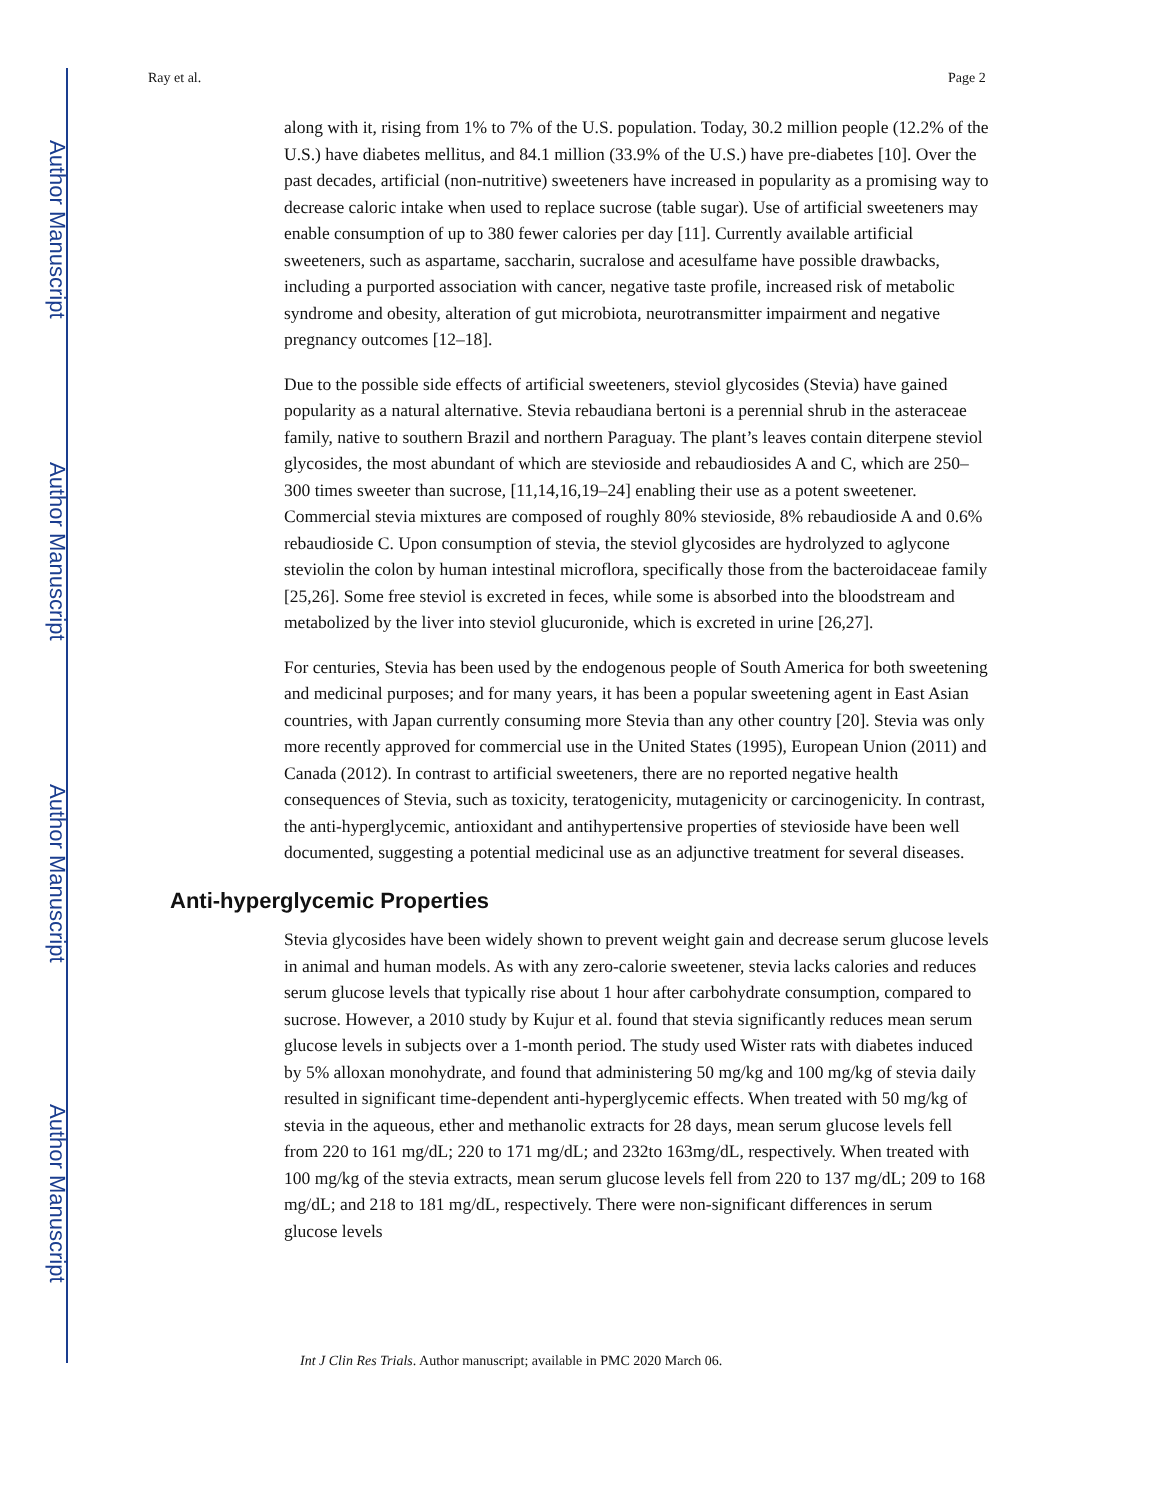Author Manuscript
Author Manuscript
Author Manuscript
Author Manuscript
Ray et al. Page 2
along with it, rising from 1% to 7% of the U.S. population. Today, 30.2 million people (12.2% of the U.S.) have diabetes mellitus, and 84.1 million (33.9% of the U.S.) have pre-diabetes [10]. Over the past decades, artificial (non-nutritive) sweeteners have increased in popularity as a promising way to decrease caloric intake when used to replace sucrose (table sugar). Use of artificial sweeteners may enable consumption of up to 380 fewer calories per day [11]. Currently available artificial sweeteners, such as aspartame, saccharin, sucralose and acesulfame have possible drawbacks, including a purported association with cancer, negative taste profile, increased risk of metabolic syndrome and obesity, alteration of gut microbiota, neurotransmitter impairment and negative pregnancy outcomes [12–18].
Due to the possible side effects of artificial sweeteners, steviol glycosides (Stevia) have gained popularity as a natural alternative. Stevia rebaudiana bertoni is a perennial shrub in the asteraceae family, native to southern Brazil and northern Paraguay. The plant’s leaves contain diterpene steviol glycosides, the most abundant of which are stevioside and rebaudiosides A and C, which are 250–300 times sweeter than sucrose, [11,14,16,19–24] enabling their use as a potent sweetener. Commercial stevia mixtures are composed of roughly 80% stevioside, 8% rebaudioside A and 0.6% rebaudioside C. Upon consumption of stevia, the steviol glycosides are hydrolyzed to aglycone steviolin the colon by human intestinal microflora, specifically those from the bacteroidaceae family [25,26]. Some free steviol is excreted in feces, while some is absorbed into the bloodstream and metabolized by the liver into steviol glucuronide, which is excreted in urine [26,27].
For centuries, Stevia has been used by the endogenous people of South America for both sweetening and medicinal purposes; and for many years, it has been a popular sweetening agent in East Asian countries, with Japan currently consuming more Stevia than any other country [20]. Stevia was only more recently approved for commercial use in the United States (1995), European Union (2011) and Canada (2012). In contrast to artificial sweeteners, there are no reported negative health consequences of Stevia, such as toxicity, teratogenicity, mutagenicity or carcinogenicity. In contrast, the anti-hyperglycemic, antioxidant and antihypertensive properties of stevioside have been well documented, suggesting a potential medicinal use as an adjunctive treatment for several diseases.
Anti-hyperglycemic Properties
Stevia glycosides have been widely shown to prevent weight gain and decrease serum glucose levels in animal and human models. As with any zero-calorie sweetener, stevia lacks calories and reduces serum glucose levels that typically rise about 1 hour after carbohydrate consumption, compared to sucrose. However, a 2010 study by Kujur et al. found that stevia significantly reduces mean serum glucose levels in subjects over a 1-month period. The study used Wister rats with diabetes induced by 5% alloxan monohydrate, and found that administering 50 mg/kg and 100 mg/kg of stevia daily resulted in significant time-dependent anti-hyperglycemic effects. When treated with 50 mg/kg of stevia in the aqueous, ether and methanolic extracts for 28 days, mean serum glucose levels fell from 220 to 161 mg/dL; 220 to 171 mg/dL; and 232to 163mg/dL, respectively. When treated with 100 mg/kg of the stevia extracts, mean serum glucose levels fell from 220 to 137 mg/dL; 209 to 168 mg/dL; and 218 to 181 mg/dL, respectively. There were non-significant differences in serum glucose levels
Int J Clin Res Trials. Author manuscript; available in PMC 2020 March 06.